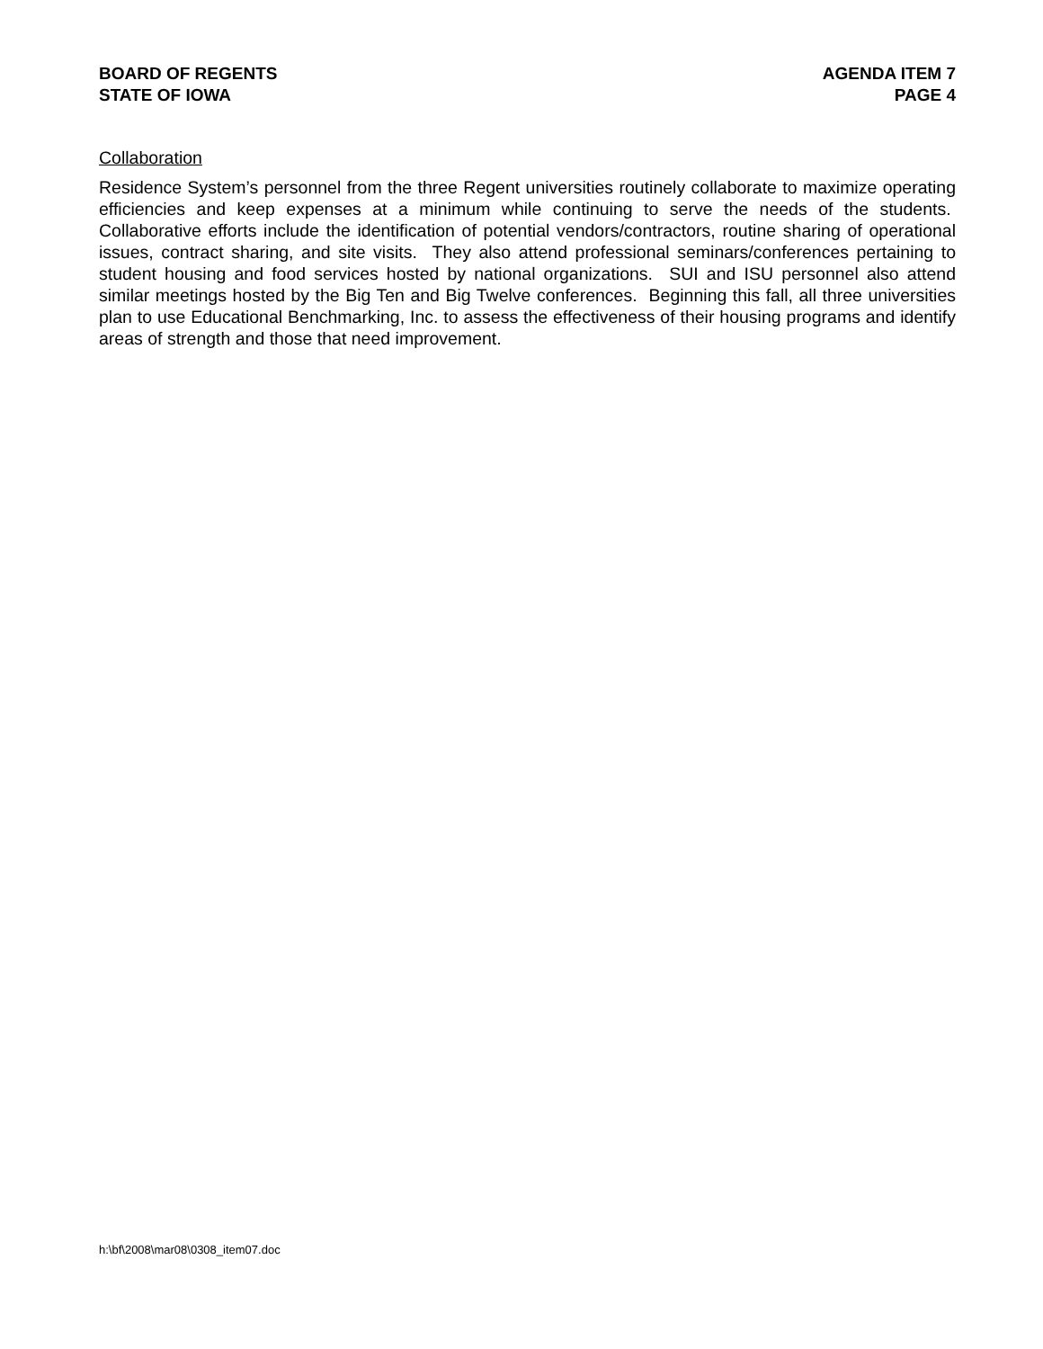BOARD OF REGENTS
STATE OF IOWA
AGENDA ITEM 7
PAGE 4
Collaboration
Residence System’s personnel from the three Regent universities routinely collaborate to maximize operating efficiencies and keep expenses at a minimum while continuing to serve the needs of the students. Collaborative efforts include the identification of potential vendors/contractors, routine sharing of operational issues, contract sharing, and site visits. They also attend professional seminars/conferences pertaining to student housing and food services hosted by national organizations. SUI and ISU personnel also attend similar meetings hosted by the Big Ten and Big Twelve conferences. Beginning this fall, all three universities plan to use Educational Benchmarking, Inc. to assess the effectiveness of their housing programs and identify areas of strength and those that need improvement.
h:\bf\2008\mar08\0308_item07.doc